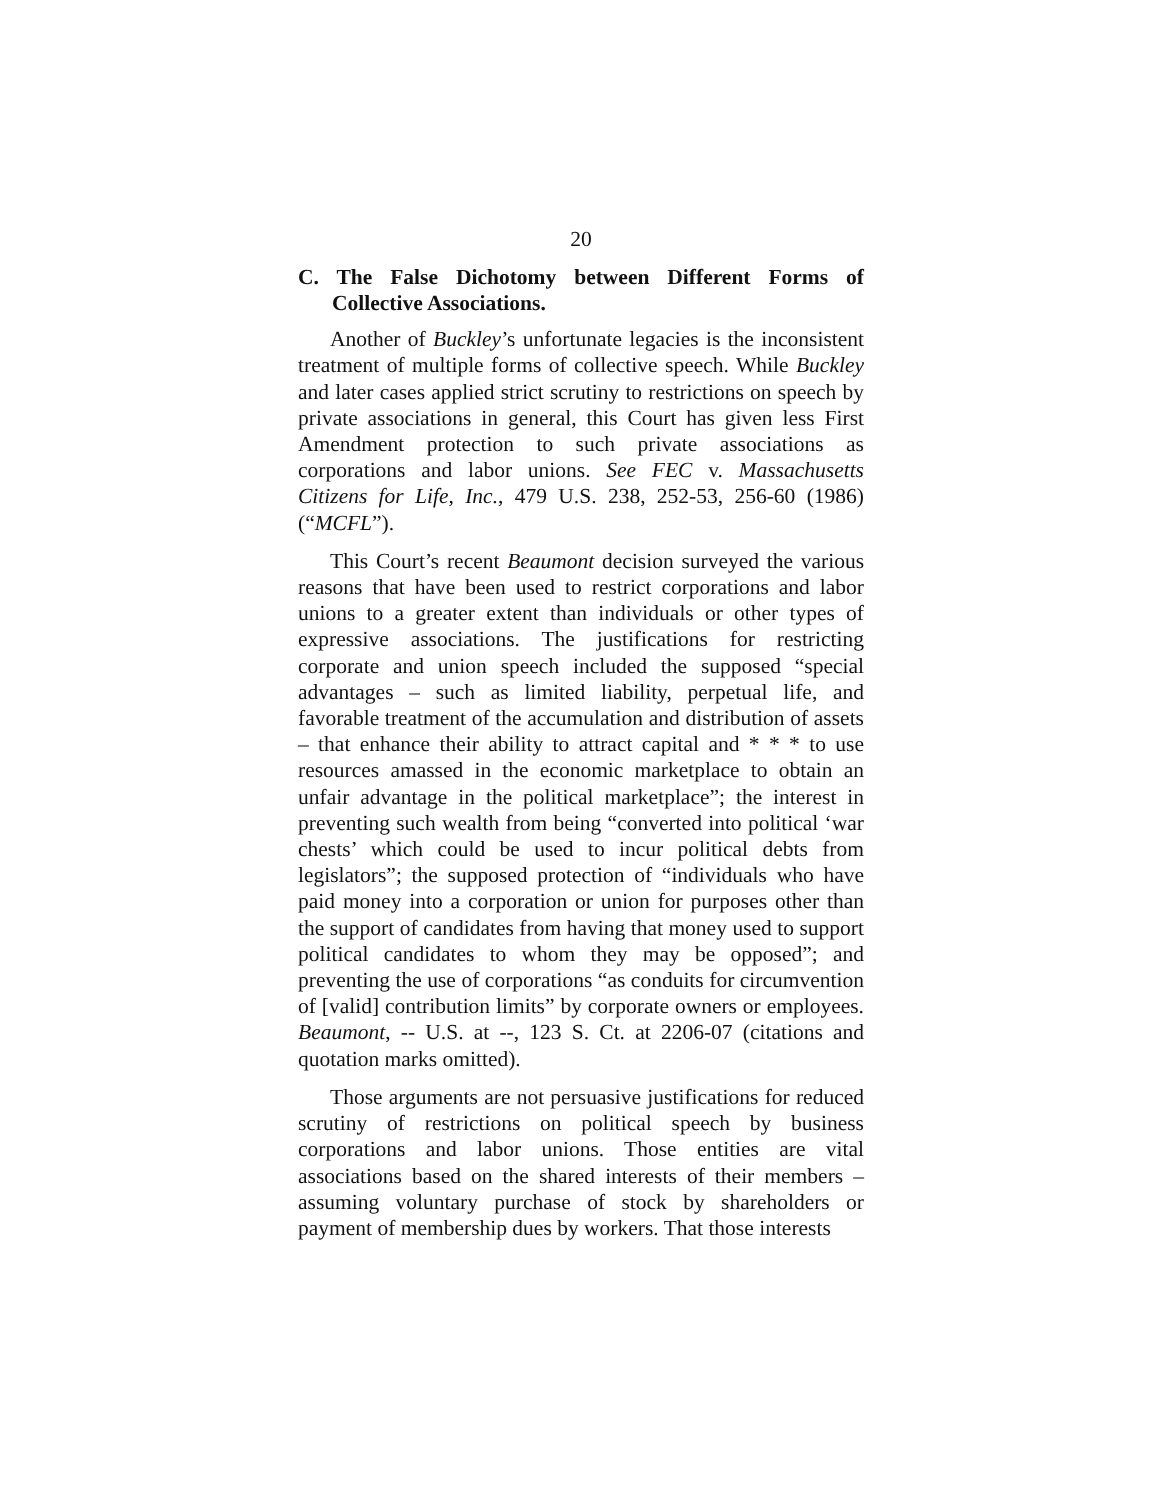20
C. The False Dichotomy between Different Forms of Collective Associations.
Another of Buckley’s unfortunate legacies is the inconsistent treatment of multiple forms of collective speech. While Buckley and later cases applied strict scrutiny to restrictions on speech by private associations in general, this Court has given less First Amendment protection to such private associations as corporations and labor unions. See FEC v. Massachusetts Citizens for Life, Inc., 479 U.S. 238, 252-53, 256-60 (1986) (“MCFL”).
This Court’s recent Beaumont decision surveyed the various reasons that have been used to restrict corporations and labor unions to a greater extent than individuals or other types of expressive associations. The justifications for restricting corporate and union speech included the supposed “special advantages – such as limited liability, perpetual life, and favorable treatment of the accumulation and distribution of assets – that enhance their ability to attract capital and * * * to use resources amassed in the economic marketplace to obtain an unfair advantage in the political marketplace”; the interest in preventing such wealth from being “converted into political ‘war chests’ which could be used to incur political debts from legislators”; the supposed protection of “individuals who have paid money into a corporation or union for purposes other than the support of candidates from having that money used to support political candidates to whom they may be opposed”; and preventing the use of corporations “as conduits for circumvention of [valid] contribution limits” by corporate owners or employees. Beaumont, -- U.S. at --, 123 S. Ct. at 2206-07 (citations and quotation marks omitted).
Those arguments are not persuasive justifications for reduced scrutiny of restrictions on political speech by business corporations and labor unions. Those entities are vital associations based on the shared interests of their members – assuming voluntary purchase of stock by shareholders or payment of membership dues by workers. That those interests